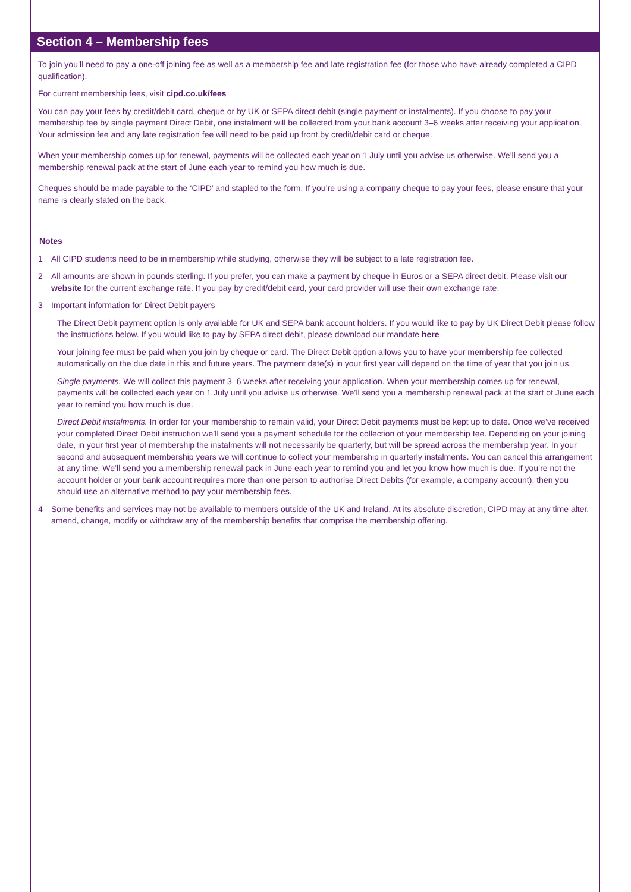Section 4 – Membership fees
To join you’ll need to pay a one-off joining fee as well as a membership fee and late registration fee (for those who have already completed a CIPD qualification).
For current membership fees, visit cipd.co.uk/fees
You can pay your fees by credit/debit card, cheque or by UK or SEPA direct debit (single payment or instalments). If you choose to pay your membership fee by single payment Direct Debit, one instalment will be collected from your bank account 3–6 weeks after receiving your application. Your admission fee and any late registration fee will need to be paid up front by credit/debit card or cheque.
When your membership comes up for renewal, payments will be collected each year on 1 July until you advise us otherwise. We’ll send you a membership renewal pack at the start of June each year to remind you how much is due.
Cheques should be made payable to the ‘CIPD’ and stapled to the form. If you’re using a company cheque to pay your fees, please ensure that your name is clearly stated on the back.
Notes
1 All CIPD students need to be in membership while studying, otherwise they will be subject to a late registration fee.
2 All amounts are shown in pounds sterling. If you prefer, you can make a payment by cheque in Euros or a SEPA direct debit. Please visit our website for the current exchange rate. If you pay by credit/debit card, your card provider will use their own exchange rate.
3 Important information for Direct Debit payers
The Direct Debit payment option is only available for UK and SEPA bank account holders. If you would like to pay by UK Direct Debit please follow the instructions below. If you would like to pay by SEPA direct debit, please download our mandate here
Your joining fee must be paid when you join by cheque or card. The Direct Debit option allows you to have your membership fee collected automatically on the due date in this and future years. The payment date(s) in your first year will depend on the time of year that you join us.
Single payments. We will collect this payment 3–6 weeks after receiving your application. When your membership comes up for renewal, payments will be collected each year on 1 July until you advise us otherwise. We’ll send you a membership renewal pack at the start of June each year to remind you how much is due.
Direct Debit instalments. In order for your membership to remain valid, your Direct Debit payments must be kept up to date. Once we’ve received your completed Direct Debit instruction we’ll send you a payment schedule for the collection of your membership fee. Depending on your joining date, in your first year of membership the instalments will not necessarily be quarterly, but will be spread across the membership year. In your second and subsequent membership years we will continue to collect your membership in quarterly instalments. You can cancel this arrangement at any time. We’ll send you a membership renewal pack in June each year to remind you and let you know how much is due. If you’re not the account holder or your bank account requires more than one person to authorise Direct Debits (for example, a company account), then you should use an alternative method to pay your membership fees.
4 Some benefits and services may not be available to members outside of the UK and Ireland. At its absolute discretion, CIPD may at any time alter, amend, change, modify or withdraw any of the membership benefits that comprise the membership offering.